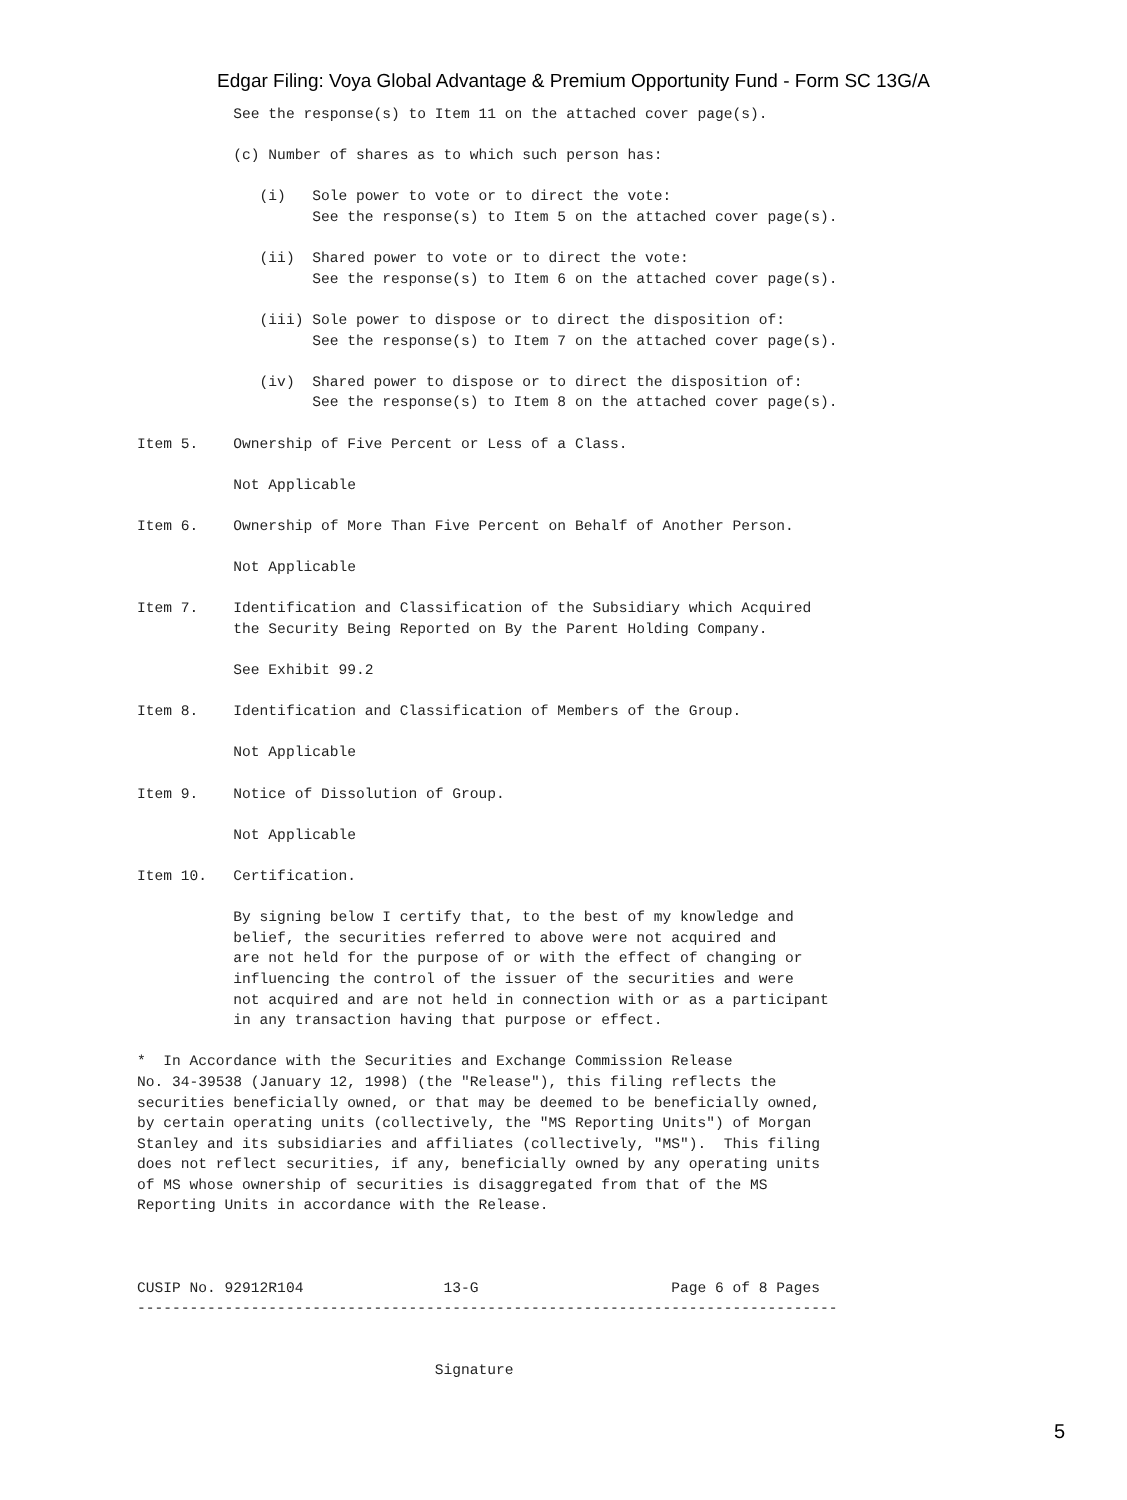Edgar Filing: Voya Global Advantage & Premium Opportunity Fund - Form SC 13G/A
           See the response(s) to Item 11 on the attached cover page(s).

           (c) Number of shares as to which such person has:

              (i)   Sole power to vote or to direct the vote:
                    See the response(s) to Item 5 on the attached cover page(s).

              (ii)  Shared power to vote or to direct the vote:
                    See the response(s) to Item 6 on the attached cover page(s).

              (iii) Sole power to dispose or to direct the disposition of:
                    See the response(s) to Item 7 on the attached cover page(s).

              (iv)  Shared power to dispose or to direct the disposition of:
                    See the response(s) to Item 8 on the attached cover page(s).

Item 5.    Ownership of Five Percent or Less of a Class.

           Not Applicable

Item 6.    Ownership of More Than Five Percent on Behalf of Another Person.

           Not Applicable

Item 7.    Identification and Classification of the Subsidiary which Acquired
           the Security Being Reported on By the Parent Holding Company.

           See Exhibit 99.2

Item 8.    Identification and Classification of Members of the Group.

           Not Applicable

Item 9.    Notice of Dissolution of Group.

           Not Applicable

Item 10.   Certification.

           By signing below I certify that, to the best of my knowledge and
           belief, the securities referred to above were not acquired and
           are not held for the purpose of or with the effect of changing or
           influencing the control of the issuer of the securities and were
           not acquired and are not held in connection with or as a participant
           in any transaction having that purpose or effect.

*  In Accordance with the Securities and Exchange Commission Release
No. 34-39538 (January 12, 1998) (the "Release"), this filing reflects the
securities beneficially owned, or that may be deemed to be beneficially owned,
by certain operating units (collectively, the "MS Reporting Units") of Morgan
Stanley and its subsidiaries and affiliates (collectively, "MS").  This filing
does not reflect securities, if any, beneficially owned by any operating units
of MS whose ownership of securities is disaggregated from that of the MS
Reporting Units in accordance with the Release.



CUSIP No. 92912R104                13-G                      Page 6 of 8 Pages
--------------------------------------------------------------------------------


                                  Signature
5